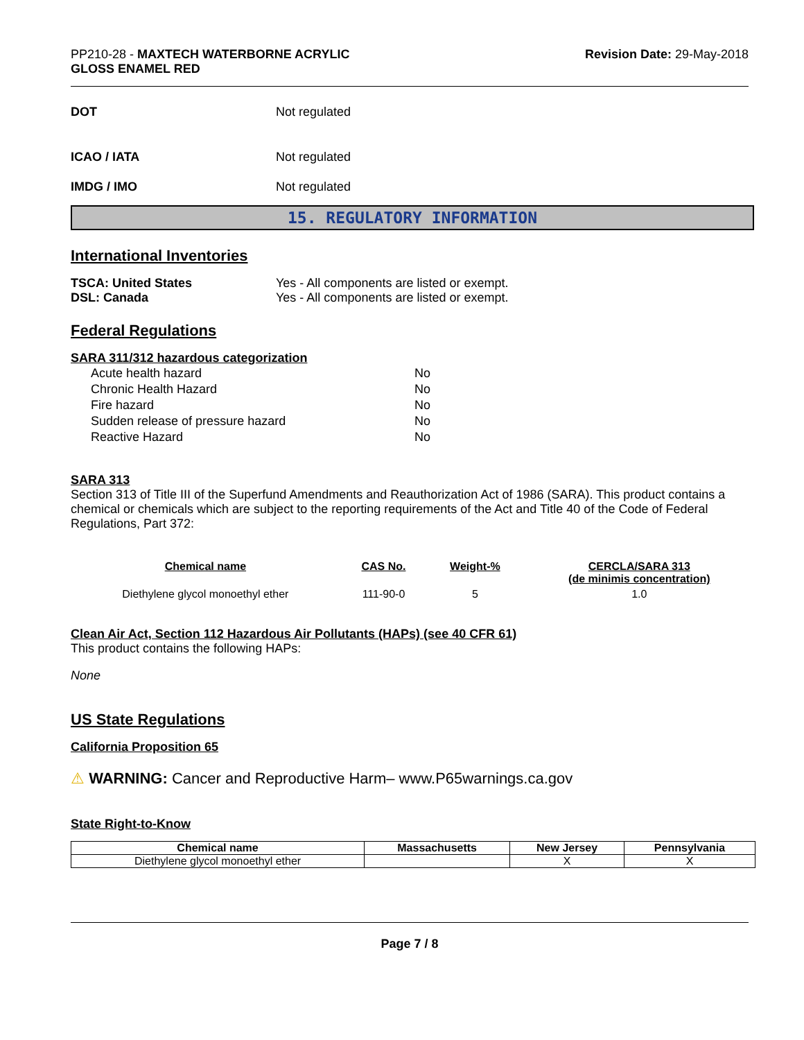PP210-28 - MAXTECH WATERBORNE ACRYLIC
GLOSS ENAMEL RED
Revision Date: 29-May-2018
DOT Not regulated
ICAO / IATA Not regulated
IMDG / IMO Not regulated
15. REGULATORY INFORMATION
International Inventories
TSCA: United States Yes - All components are listed or exempt.
DSL: Canada Yes - All components are listed or exempt.
Federal Regulations
SARA 311/312 hazardous categorization
| Acute health hazard | No |
| Chronic Health Hazard | No |
| Fire hazard | No |
| Sudden release of pressure hazard | No |
| Reactive Hazard | No |
SARA 313
Section 313 of Title III of the Superfund Amendments and Reauthorization Act of 1986 (SARA). This product contains a chemical or chemicals which are subject to the reporting requirements of the Act and Title 40 of the Code of Federal Regulations, Part 372:
| Chemical name | CAS No. | Weight-% | CERCLA/SARA 313 (de minimis concentration) |
| --- | --- | --- | --- |
| Diethylene glycol monoethyl ether | 111-90-0 | 5 | 1.0 |
Clean Air Act, Section 112 Hazardous Air Pollutants (HAPs) (see 40 CFR 61)
This product contains the following HAPs:
None
US State Regulations
California Proposition 65
⚠ WARNING: Cancer and Reproductive Harm– www.P65warnings.ca.gov
State Right-to-Know
| Chemical name | Massachusetts | New Jersey | Pennsylvania |
| --- | --- | --- | --- |
| Diethylene glycol monoethyl ether | | X | X |
Page 7 / 8